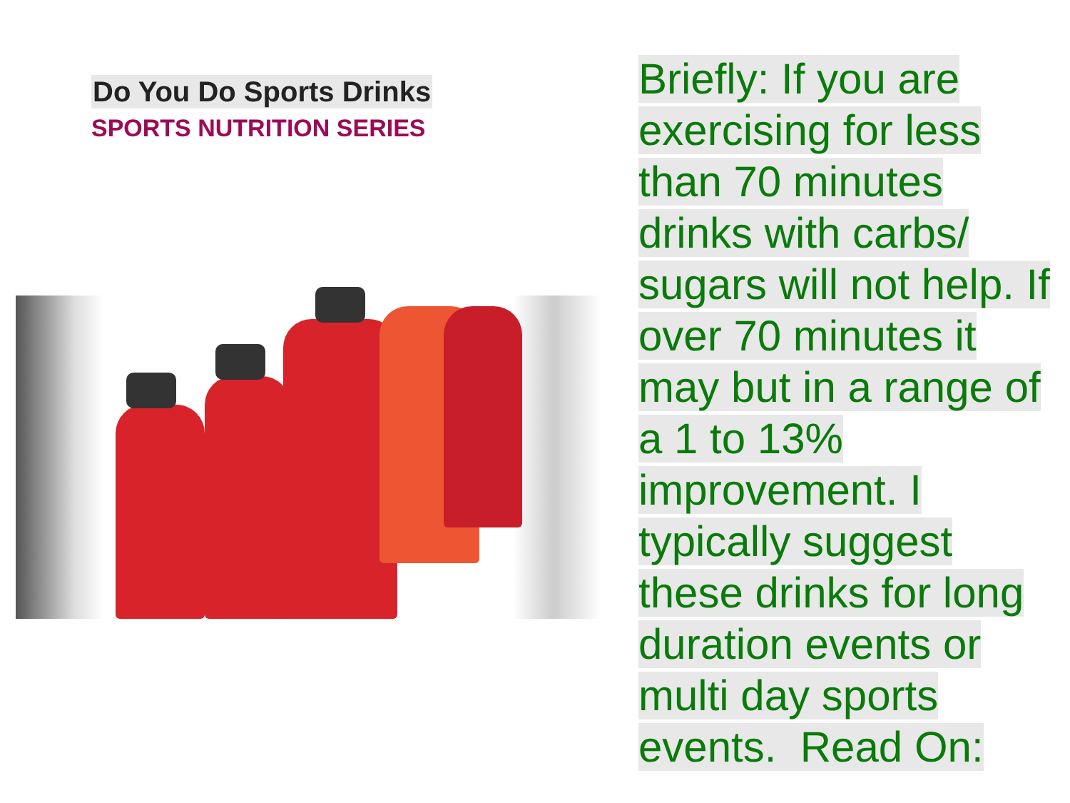Do You Do Sports Drinks
SPORTS NUTRITION SERIES
Briefly: If you are exercising for less than 70 minutes drinks with carbs/ sugars will not help. If over 70 minutes it may but in a range of a 1 to 13% improvement. I typically suggest these drinks for long duration events or multi day sports events. Read On: